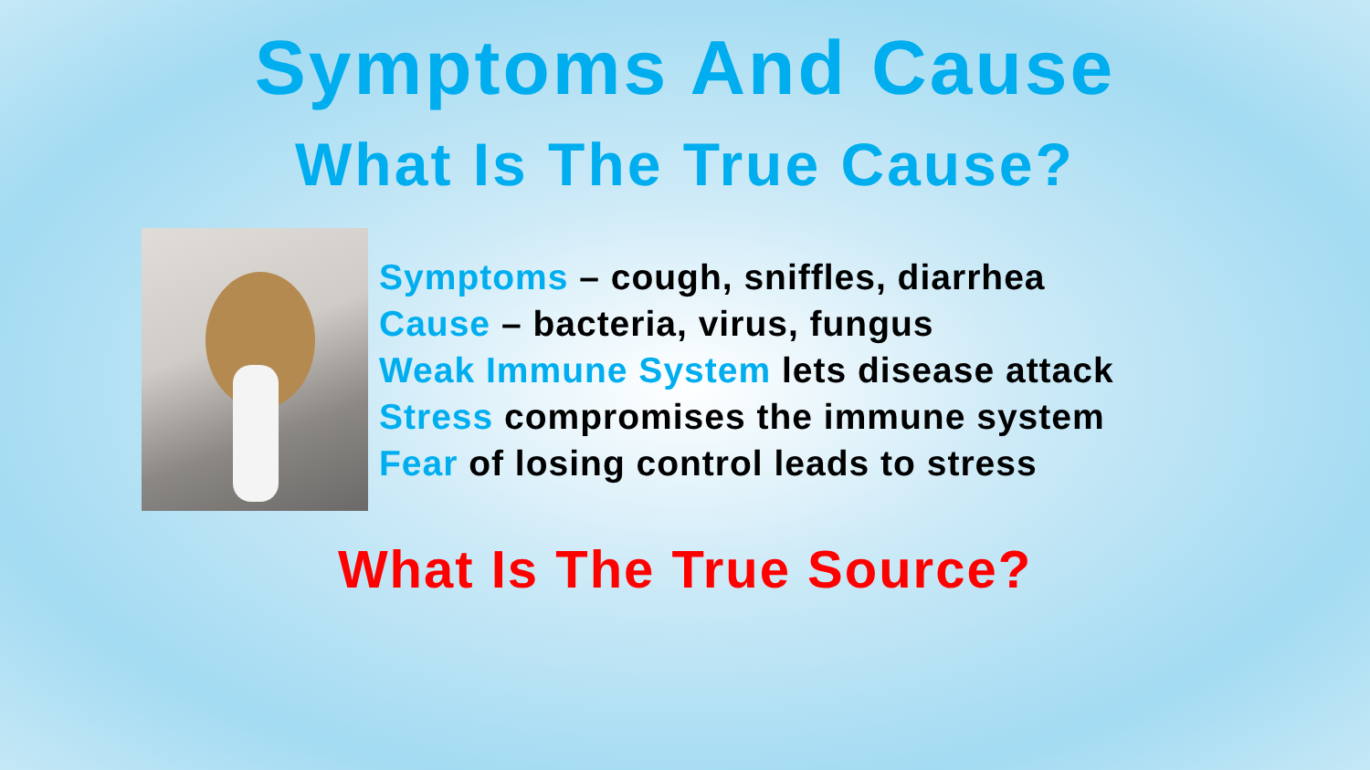Symptoms And Cause
What Is The True Cause?
Symptoms – cough, sniffles, diarrhea
Cause – bacteria, virus, fungus
Weak Immune System lets disease attack
Stress compromises the immune system
Fear of losing control leads to stress
What Is The True Source?